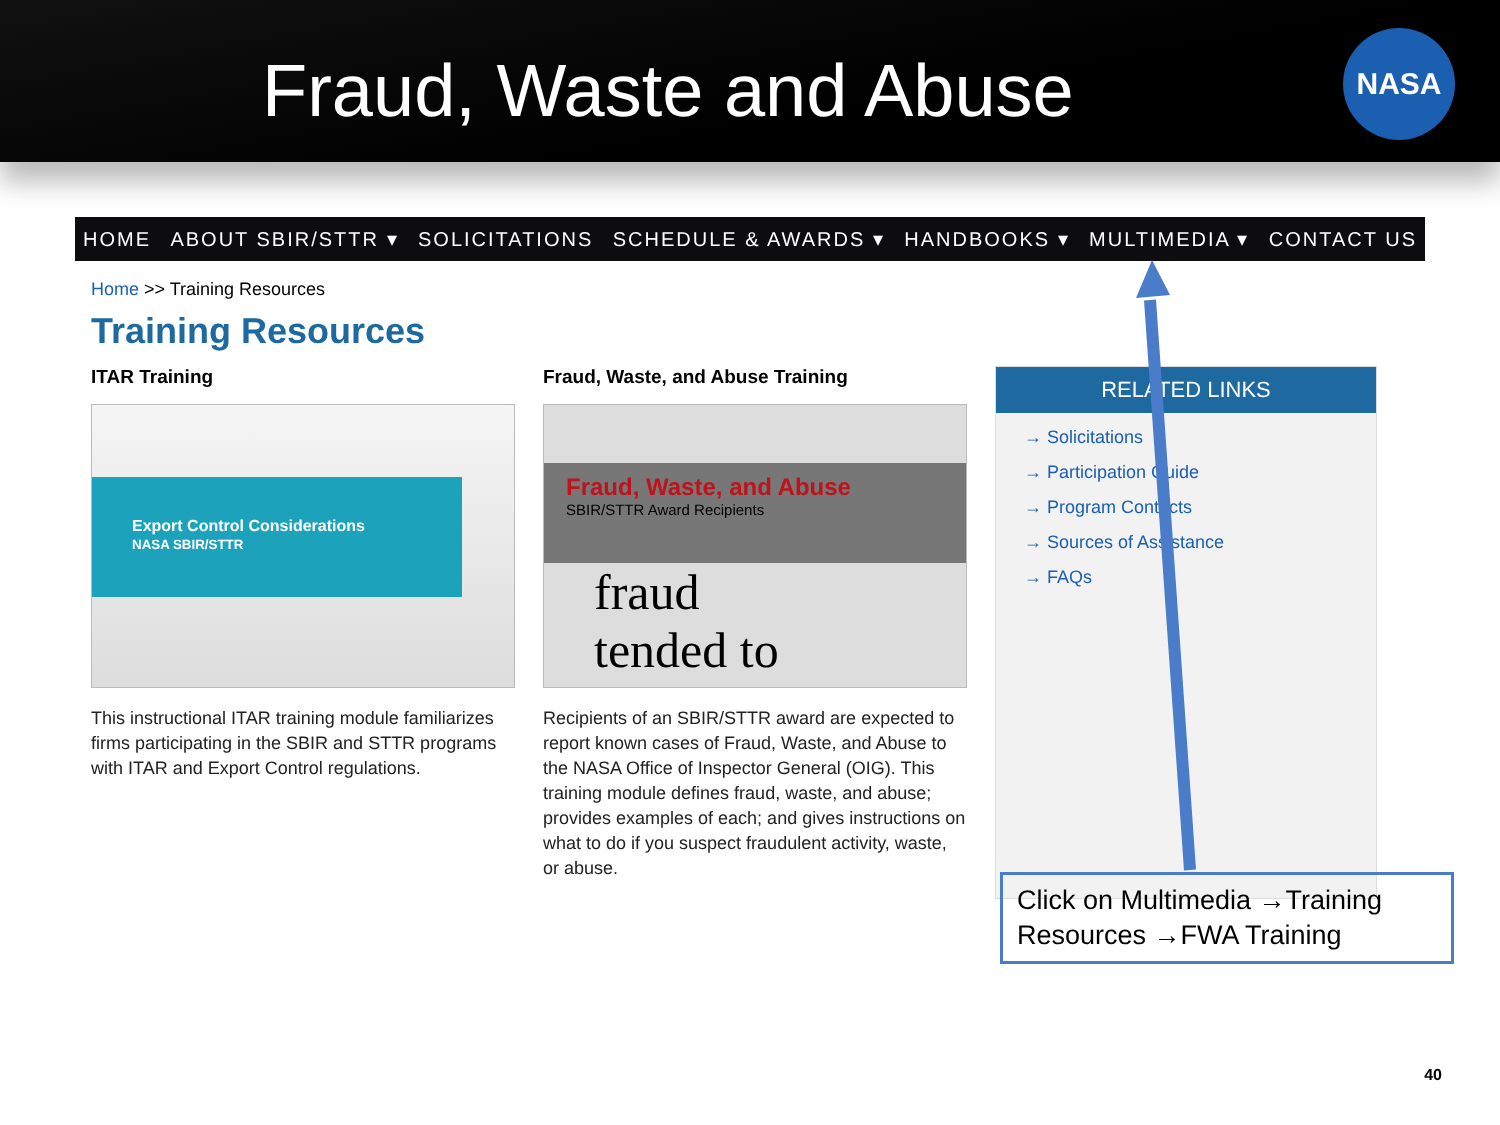Fraud, Waste and Abuse
NASA
HOME ABOUT SBIR/STTR ▾ SOLICITATIONS SCHEDULE & AWARDS ▾ HANDBOOKS ▾ MULTIMEDIA ▾ CONTACT US
Home >> Training Resources
Training Resources
ITAR Training
Export Control Considerations
NASA SBIR/STTR
This instructional ITAR training module familiarizes firms participating in the SBIR and STTR programs with ITAR and Export Control regulations.
Fraud, Waste, and Abuse Training
Fraud, Waste, and Abuse
SBIR/STTR Award Recipients
fraud
tended to
Recipients of an SBIR/STTR award are expected to report known cases of Fraud, Waste, and Abuse to the NASA Office of Inspector General (OIG). This training module defines fraud, waste, and abuse; provides examples of each; and gives instructions on what to do if you suspect fraudulent activity, waste, or abuse.
RELATED LINKS
→ Solicitations
→ Participation Guide
→ Program Contacts
→ Sources of Assistance
→ FAQs
Click on Multimedia →Training Resources →FWA Training
40